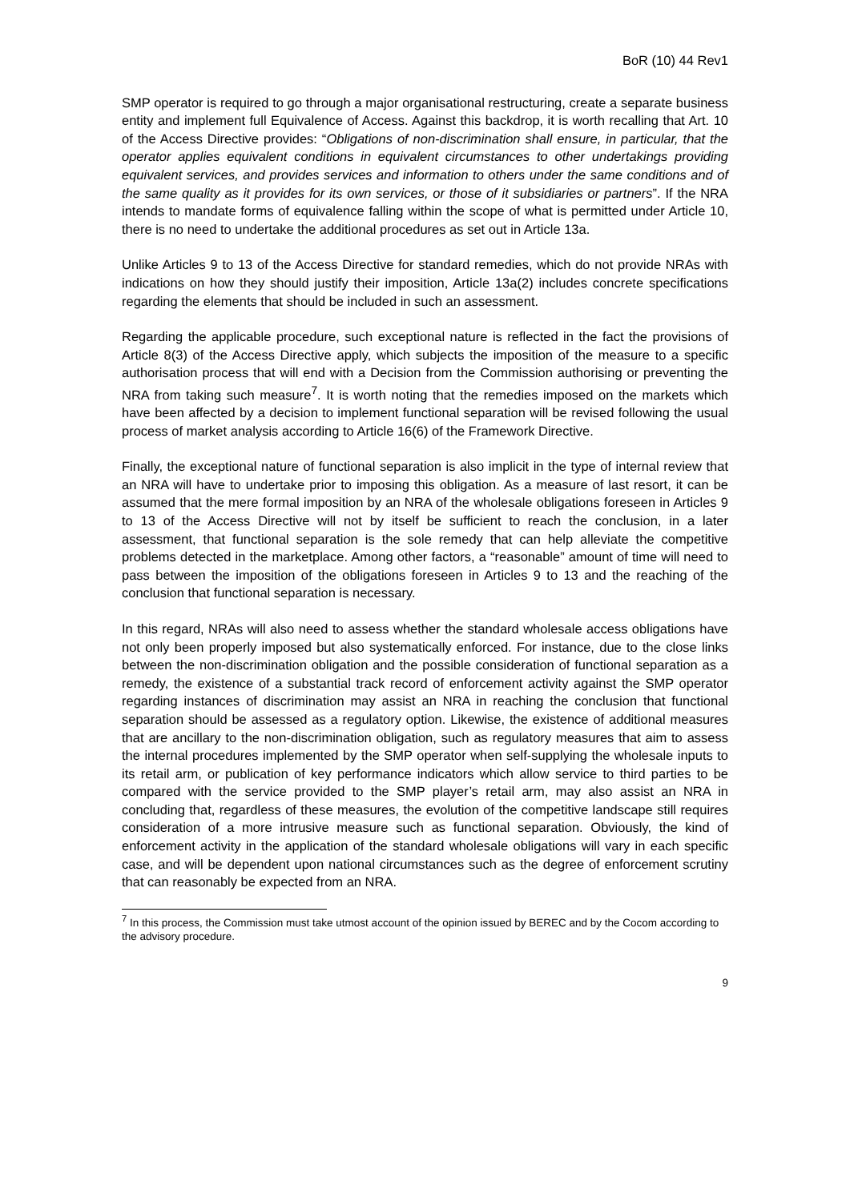BoR (10) 44 Rev1
SMP operator is required to go through a major organisational restructuring, create a separate business entity and implement full Equivalence of Access. Against this backdrop, it is worth recalling that Art. 10 of the Access Directive provides: “Obligations of non-discrimination shall ensure, in particular, that the operator applies equivalent conditions in equivalent circumstances to other undertakings providing equivalent services, and provides services and information to others under the same conditions and of the same quality as it provides for its own services, or those of it subsidiaries or partners”. If the NRA intends to mandate forms of equivalence falling within the scope of what is permitted under Article 10, there is no need to undertake the additional procedures as set out in Article 13a.
Unlike Articles 9 to 13 of the Access Directive for standard remedies, which do not provide NRAs with indications on how they should justify their imposition, Article 13a(2) includes concrete specifications regarding the elements that should be included in such an assessment.
Regarding the applicable procedure, such exceptional nature is reflected in the fact the provisions of Article 8(3) of the Access Directive apply, which subjects the imposition of the measure to a specific authorisation process that will end with a Decision from the Commission authorising or preventing the NRA from taking such measure<sup>7</sup>. It is worth noting that the remedies imposed on the markets which have been affected by a decision to implement functional separation will be revised following the usual process of market analysis according to Article 16(6) of the Framework Directive.
Finally, the exceptional nature of functional separation is also implicit in the type of internal review that an NRA will have to undertake prior to imposing this obligation. As a measure of last resort, it can be assumed that the mere formal imposition by an NRA of the wholesale obligations foreseen in Articles 9 to 13 of the Access Directive will not by itself be sufficient to reach the conclusion, in a later assessment, that functional separation is the sole remedy that can help alleviate the competitive problems detected in the marketplace. Among other factors, a “reasonable” amount of time will need to pass between the imposition of the obligations foreseen in Articles 9 to 13 and the reaching of the conclusion that functional separation is necessary.
In this regard, NRAs will also need to assess whether the standard wholesale access obligations have not only been properly imposed but also systematically enforced. For instance, due to the close links between the non-discrimination obligation and the possible consideration of functional separation as a remedy, the existence of a substantial track record of enforcement activity against the SMP operator regarding instances of discrimination may assist an NRA in reaching the conclusion that functional separation should be assessed as a regulatory option. Likewise, the existence of additional measures that are ancillary to the non-discrimination obligation, such as regulatory measures that aim to assess the internal procedures implemented by the SMP operator when self-supplying the wholesale inputs to its retail arm, or publication of key performance indicators which allow service to third parties to be compared with the service provided to the SMP player’s retail arm, may also assist an NRA in concluding that, regardless of these measures, the evolution of the competitive landscape still requires consideration of a more intrusive measure such as functional separation. Obviously, the kind of enforcement activity in the application of the standard wholesale obligations will vary in each specific case, and will be dependent upon national circumstances such as the degree of enforcement scrutiny that can reasonably be expected from an NRA.
<sup>7</sup> In this process, the Commission must take utmost account of the opinion issued by BEREC and by the Cocom according to the advisory procedure.
9